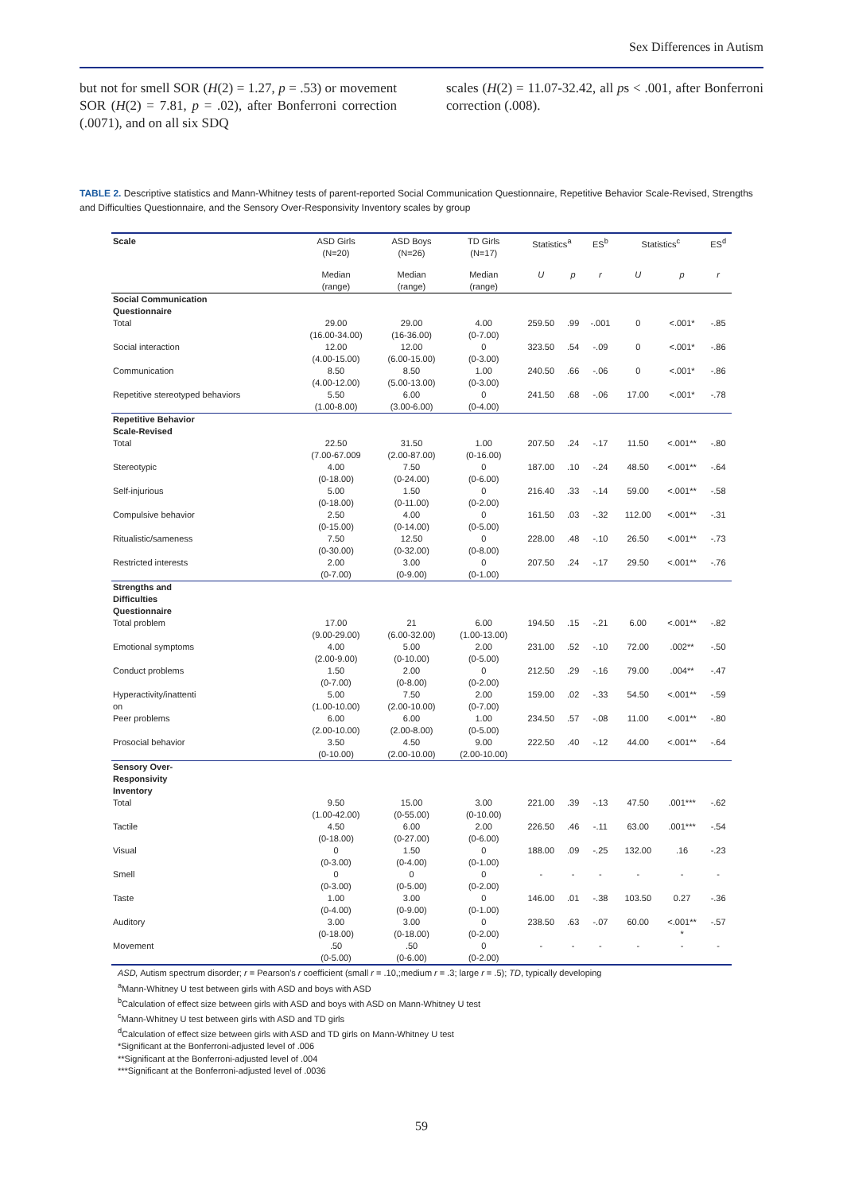Sex Differences in Autism
but not for smell SOR (H(2) = 1.27, p = .53) or movement SOR (H(2) = 7.81, p = .02), after Bonferroni correction (.0071), and on all six SDQ
scales (H(2) = 11.07-32.42, all ps < .001, after Bonferroni correction (.008).
TABLE 2. Descriptive statistics and Mann-Whitney tests of parent-reported Social Communication Questionnaire, Repetitive Behavior Scale-Revised, Strengths and Difficulties Questionnaire, and the Sensory Over-Responsivity Inventory scales by group
| Scale | ASD Girls (N=20) | ASD Boys (N=26) | TD Girls (N=17) | Statistics<sup>a</sup> | | ES<sup>b</sup> | Statistics<sup>c</sup> | | ES<sup>d</sup> |
| --- | --- | --- | --- | --- | --- | --- | --- | --- | --- |
| | Median (range) | Median (range) | Median (range) | U | p | r | U | p | r |
| Social Communication Questionnaire | | | | | | | | | |
| Total | 29.00 (16.00-34.00) | 29.00 (16-36.00) | 4.00 (0-7.00) | 259.50 | .99 | -.001 | 0 | <.001* | -.85 |
| Social interaction | 12.00 (4.00-15.00) | 12.00 (6.00-15.00) | 0 (0-3.00) | 323.50 | .54 | -.09 | 0 | <.001* | -.86 |
| Communication | 8.50 (4.00-12.00) | 8.50 (5.00-13.00) | 1.00 (0-3.00) | 240.50 | .66 | -.06 | 0 | <.001* | -.86 |
| Repetitive stereotyped behaviors | 5.50 (1.00-8.00) | 6.00 (3.00-6.00) | 0 (0-4.00) | 241.50 | .68 | -.06 | 17.00 | <.001* | -.78 |
| Repetitive Behavior Scale-Revised | | | | | | | | | |
| Total | 22.50 (7.00-67.009 | 31.50 (2.00-87.00) | 1.00 (0-16.00) | 207.50 | .24 | -.17 | 11.50 | <.001** | -.80 |
| Stereotypic | 4.00 (0-18.00) | 7.50 (0-24.00) | 0 (0-6.00) | 187.00 | .10 | -.24 | 48.50 | <.001** | -.64 |
| Self-injurious | 5.00 (0-18.00) | 1.50 (0-11.00) | 0 (0-2.00) | 216.40 | .33 | -.14 | 59.00 | <.001** | -.58 |
| Compulsive behavior | 2.50 (0-15.00) | 4.00 (0-14.00) | 0 (0-5.00) | 161.50 | .03 | -.32 | 112.00 | <.001** | -.31 |
| Ritualistic/sameness | 7.50 (0-30.00) | 12.50 (0-32.00) | 0 (0-8.00) | 228.00 | .48 | -.10 | 26.50 | <.001** | -.73 |
| Restricted interests | 2.00 (0-7.00) | 3.00 (0-9.00) | 0 (0-1.00) | 207.50 | .24 | -.17 | 29.50 | <.001** | -.76 |
| Strengths and Difficulties Questionnaire | | | | | | | | | |
| Total problem | 17.00 (9.00-29.00) | 21 (6.00-32.00) | 6.00 (1.00-13.00) | 194.50 | .15 | -.21 | 6.00 | <.001** | -.82 |
| Emotional symptoms | 4.00 (2.00-9.00) | 5.00 (0-10.00) | 2.00 (0-5.00) | 231.00 | .52 | -.10 | 72.00 | .002** | -.50 |
| Conduct problems | 1.50 (0-7.00) | 2.00 (0-8.00) | 0 (0-2.00) | 212.50 | .29 | -.16 | 79.00 | .004** | -.47 |
| Hyperactivity/inattenti on | 5.00 (1.00-10.00) | 7.50 (2.00-10.00) | 2.00 (0-7.00) | 159.00 | .02 | -.33 | 54.50 | <.001** | -.59 |
| Peer problems | 6.00 (2.00-10.00) | 6.00 (2.00-8.00) | 1.00 (0-5.00) | 234.50 | .57 | -.08 | 11.00 | <.001** | -.80 |
| Prosocial behavior | 3.50 (0-10.00) | 4.50 (2.00-10.00) | 9.00 (2.00-10.00) | 222.50 | .40 | -.12 | 44.00 | <.001** | -.64 |
| Sensory Over- Responsivity Inventory | | | | | | | | | |
| Total | 9.50 (1.00-42.00) | 15.00 (0-55.00) | 3.00 (0-10.00) | 221.00 | .39 | -.13 | 47.50 | .001*** | -.62 |
| Tactile | 4.50 (0-18.00) | 6.00 (0-27.00) | 2.00 (0-6.00) | 226.50 | .46 | -.11 | 63.00 | .001*** | -.54 |
| Visual | 0 (0-3.00) | 1.50 (0-4.00) | 0 (0-1.00) | 188.00 | .09 | -.25 | 132.00 | .16 | -.23 |
| Smell | 0 (0-3.00) | 0 (0-5.00) | 0 (0-2.00) | - | - | - | - | - | - |
| Taste | 1.00 (0-4.00) | 3.00 (0-9.00) | 0 (0-1.00) | 146.00 | .01 | -.38 | 103.50 | 0.27 | -.36 |
| Auditory | 3.00 (0-18.00) | 3.00 (0-18.00) | 0 (0-2.00) | 238.50 | .63 | -.07 | 60.00 | <.001** * | -.57 |
| Movement | .50 (0-5.00) | .50 (0-6.00) | 0 (0-2.00) | - | - | - | - | - | - |
ASD, Autism spectrum disorder; r = Pearson's r coefficient (small r = .10,;medium r = .3; large r = .5); TD, typically developing
<sup>a</sup> Mann-Whitney U test between girls with ASD and boys with ASD
<sup>b</sup> Calculation of effect size between girls with ASD and boys with ASD on Mann-Whitney U test
<sup>c</sup> Mann-Whitney U test between girls with ASD and TD girls
<sup>d</sup> Calculation of effect size between girls with ASD and TD girls on Mann-Whitney U test
*Significant at the Bonferroni-adjusted level of .006
**Significant at the Bonferroni-adjusted level of .004
***Significant at the Bonferroni-adjusted level of .0036
59